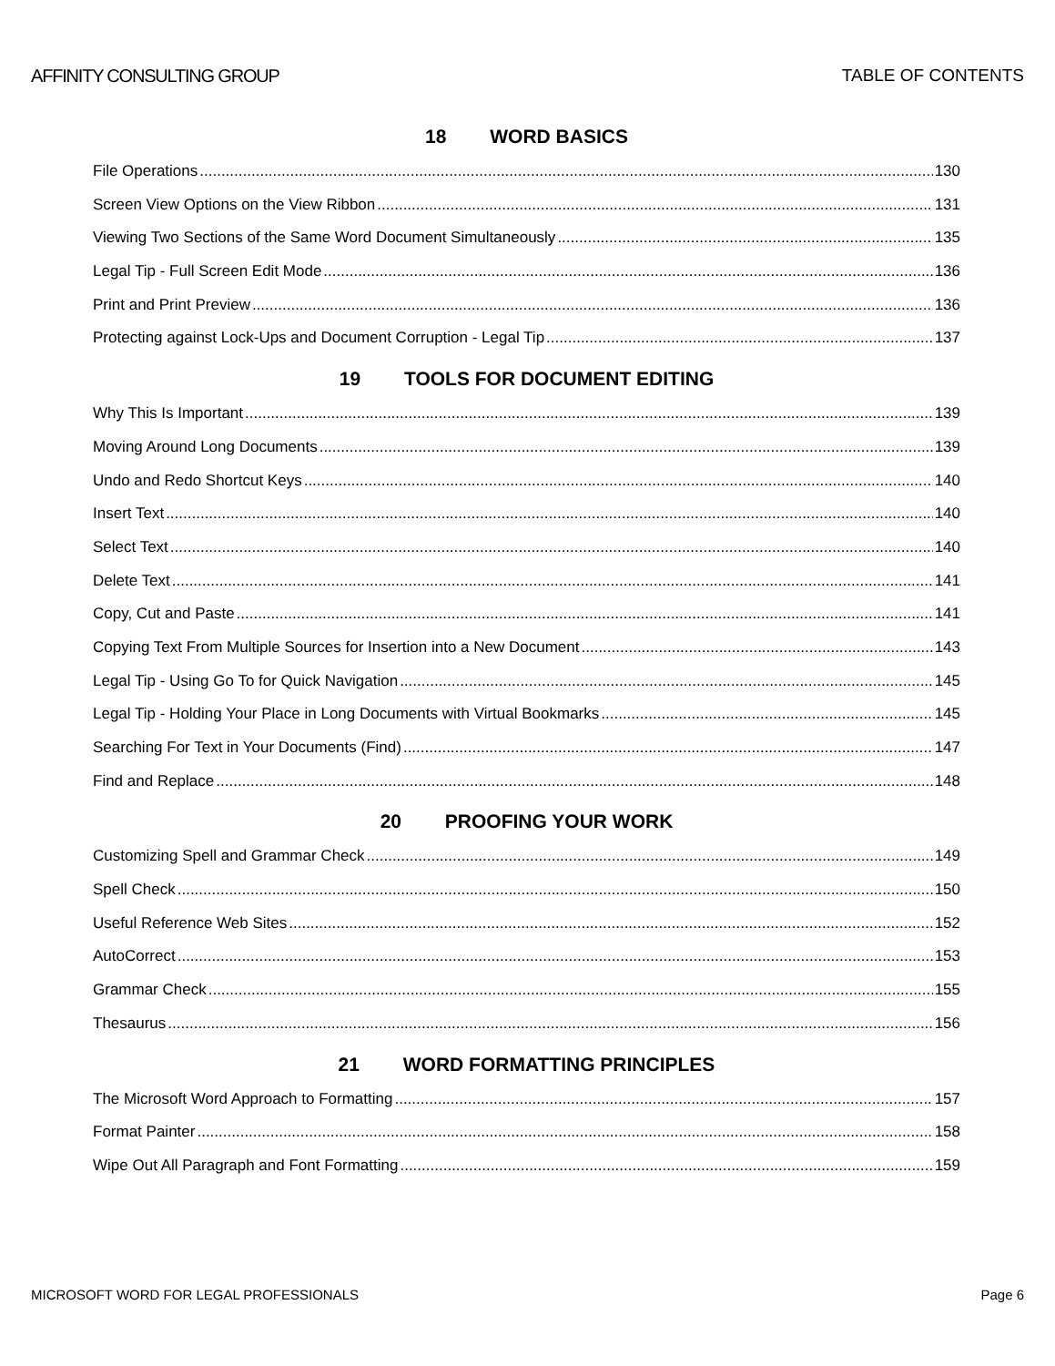AFFINITY CONSULTING GROUP TABLE OF CONTENTS
18 WORD BASICS
File Operations 130
Screen View Options on the View Ribbon 131
Viewing Two Sections of the Same Word Document Simultaneously 135
Legal Tip - Full Screen Edit Mode 136
Print and Print Preview 136
Protecting against Lock-Ups and Document Corruption - Legal Tip 137
19 TOOLS FOR DOCUMENT EDITING
Why This Is Important 139
Moving Around Long Documents 139
Undo and Redo Shortcut Keys 140
Insert Text 140
Select Text 140
Delete Text 141
Copy, Cut and Paste 141
Copying Text From Multiple Sources for Insertion into a New Document 143
Legal Tip - Using Go To for Quick Navigation 145
Legal Tip - Holding Your Place in Long Documents with Virtual Bookmarks 145
Searching For Text in Your Documents (Find) 147
Find and Replace 148
20 PROOFING YOUR WORK
Customizing Spell and Grammar Check 149
Spell Check 150
Useful Reference Web Sites 152
AutoCorrect 153
Grammar Check 155
Thesaurus 156
21 WORD FORMATTING PRINCIPLES
The Microsoft Word Approach to Formatting 157
Format Painter 158
Wipe Out All Paragraph and Font Formatting 159
MICROSOFT WORD FOR LEGAL PROFESSIONALS
Page 6